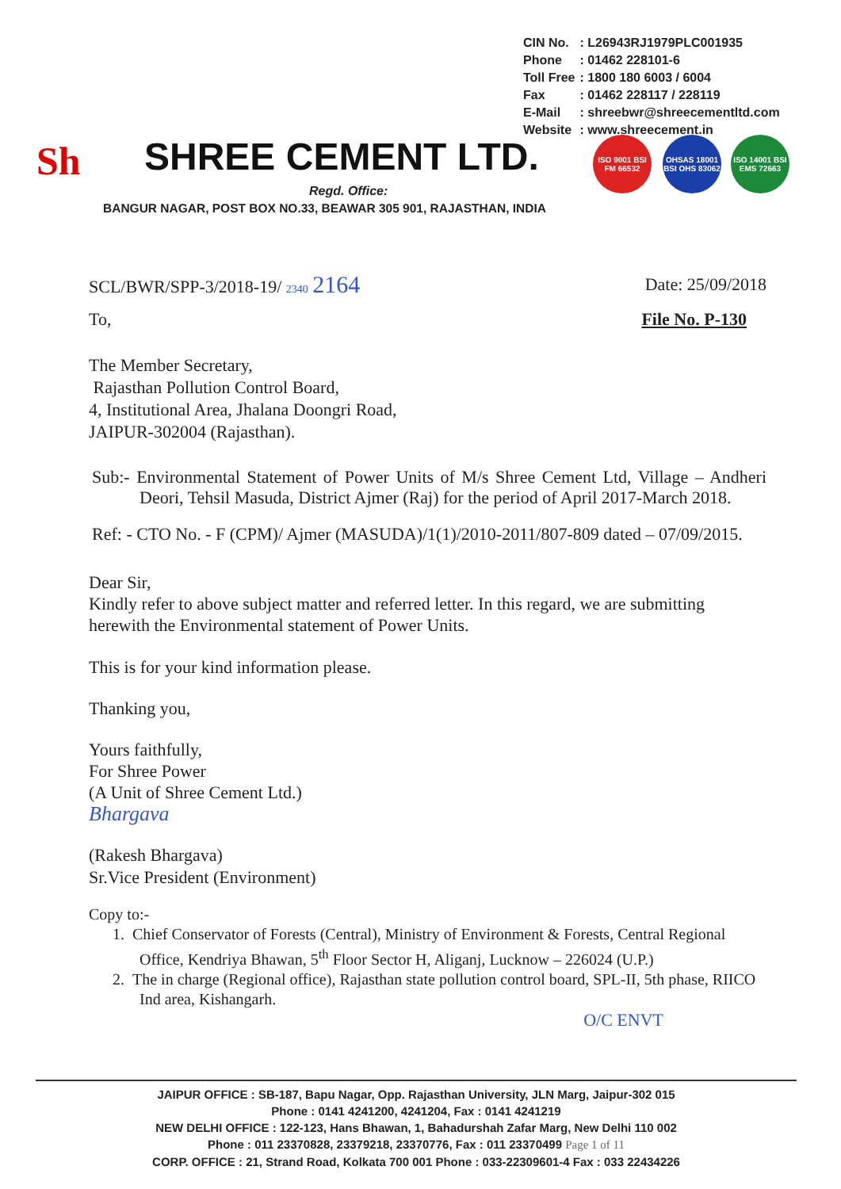| CIN No. | : L26943RJ1979PLC001935 |
| Phone | : 01462 228101-6 |
| Toll Free | : 1800 180 6003 / 6004 |
| Fax | : 01462 228117 / 228119 |
| E-Mail | : shreebwr@shreecementltd.com |
| Website | : www.shreecement.in |
Sh SHREE CEMENT LTD.
Regd. Office:
BANGUR NAGAR, POST BOX NO.33, BEAWAR 305 901, RAJASTHAN, INDIA
ISO 9001 BSI FM 66532
OHSAS 18001 BSI OHS 83062
ISO 14001 BSI EMS 72663
SCL/BWR/SPP-3/2018-19/ 2340 2164 Date: 25/09/2018
To, File No. P-130
The Member Secretary,
Rajasthan Pollution Control Board,
4, Institutional Area, Jhalana Doongri Road,
JAIPUR-302004 (Rajasthan).
Sub:- Environmental Statement of Power Units of M/s Shree Cement Ltd, Village – Andheri Deori, Tehsil Masuda, District Ajmer (Raj) for the period of April 2017-March 2018.
Ref: - CTO No. - F (CPM)/ Ajmer (MASUDA)/1(1)/2010-2011/807-809 dated – 07/09/2015.
Dear Sir,
Kindly refer to above subject matter and referred letter. In this regard, we are submitting herewith the Environmental statement of Power Units.
This is for your kind information please.
Thanking you,
Yours faithfully,
For Shree Power
(A Unit of Shree Cement Ltd.)
Bhargava
(Rakesh Bhargava)
Sr.Vice President (Environment)
Copy to:-
1. Chief Conservator of Forests (Central), Ministry of Environment & Forests, Central Regional Office, Kendriya Bhawan, 5<sup>th</sup> Floor Sector H, Aliganj, Lucknow – 226024 (U.P.)
2. The in charge (Regional office), Rajasthan state pollution control board, SPL-II, 5th phase, RIICO Ind area, Kishangarh.
O/C ENVT
JAIPUR OFFICE : SB-187, Bapu Nagar, Opp. Rajasthan University, JLN Marg, Jaipur-302 015
Phone : 0141 4241200, 4241204, Fax : 0141 4241219
NEW DELHI OFFICE : 122-123, Hans Bhawan, 1, Bahadurshah Zafar Marg, New Delhi 110 002
Phone : 011 23370828, 23379218, 23370776, Fax : 011 23370499 Page 1 of 11
CORP. OFFICE : 21, Strand Road, Kolkata 700 001 Phone : 033-22309601-4 Fax : 033 22434226